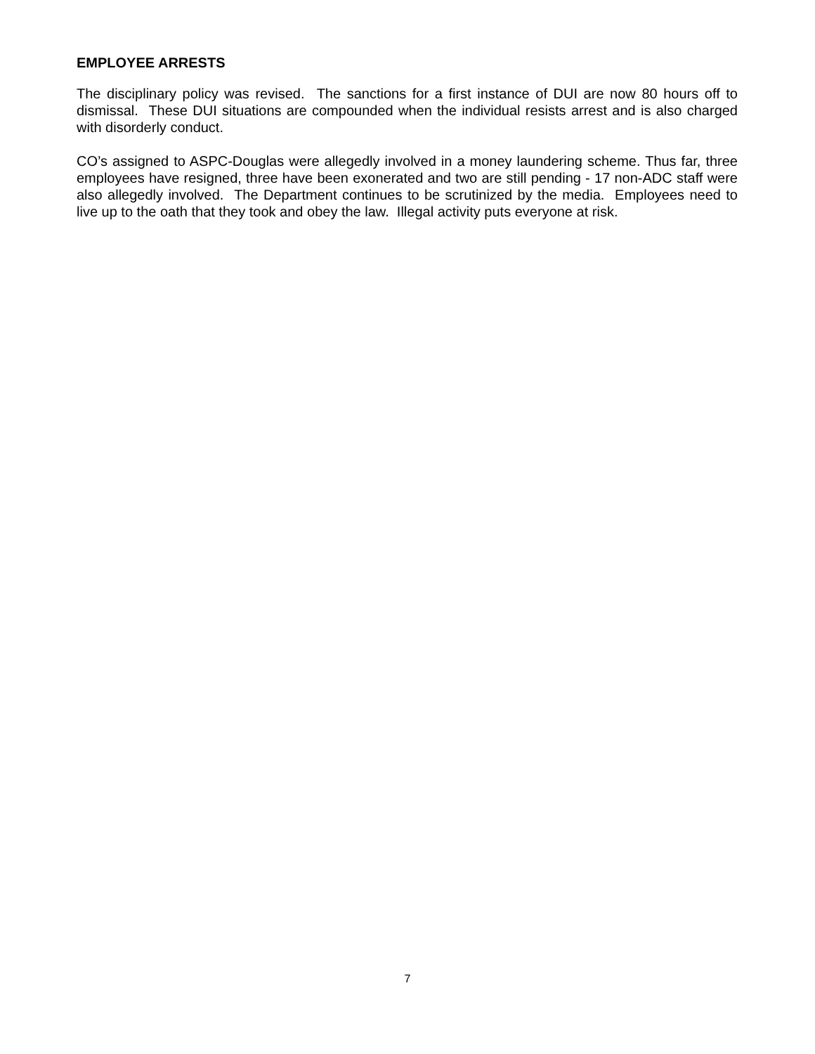EMPLOYEE ARRESTS
The disciplinary policy was revised. The sanctions for a first instance of DUI are now 80 hours off to dismissal. These DUI situations are compounded when the individual resists arrest and is also charged with disorderly conduct.
CO’s assigned to ASPC-Douglas were allegedly involved in a money laundering scheme. Thus far, three employees have resigned, three have been exonerated and two are still pending - 17 non-ADC staff were also allegedly involved. The Department continues to be scrutinized by the media. Employees need to live up to the oath that they took and obey the law. Illegal activity puts everyone at risk.
7